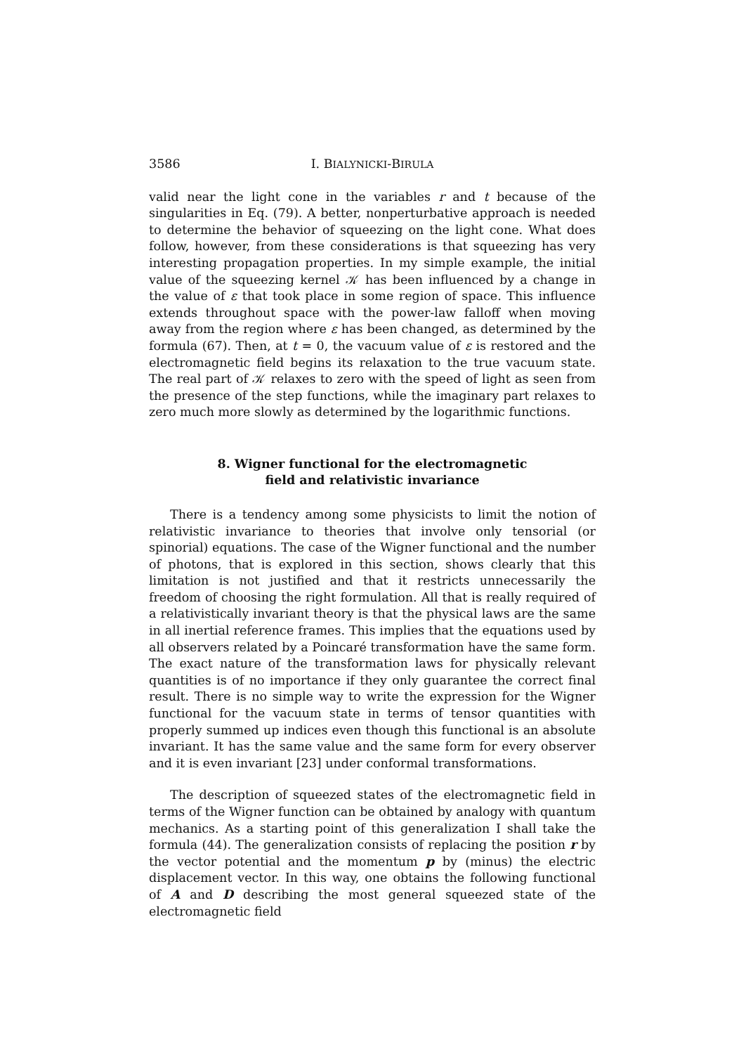3586 I. BIALYNICKI-BIRULA
valid near the light cone in the variables r and t because of the singularities in Eq. (79). A better, nonperturbative approach is needed to determine the behavior of squeezing on the light cone. What does follow, however, from these considerations is that squeezing has very interesting propagation properties. In my simple example, the initial value of the squeezing kernel 𝒦 has been influenced by a change in the value of ε that took place in some region of space. This influence extends throughout space with the power-law falloff when moving away from the region where ε has been changed, as determined by the formula (67). Then, at t = 0, the vacuum value of ε is restored and the electromagnetic field begins its relaxation to the true vacuum state. The real part of 𝒦 relaxes to zero with the speed of light as seen from the presence of the step functions, while the imaginary part relaxes to zero much more slowly as determined by the logarithmic functions.
8. Wigner functional for the electromagnetic
field and relativistic invariance
There is a tendency among some physicists to limit the notion of relativistic invariance to theories that involve only tensorial (or spinorial) equations. The case of the Wigner functional and the number of photons, that is explored in this section, shows clearly that this limitation is not justified and that it restricts unnecessarily the freedom of choosing the right formulation. All that is really required of a relativistically invariant theory is that the physical laws are the same in all inertial reference frames. This implies that the equations used by all observers related by a Poincaré transformation have the same form. The exact nature of the transformation laws for physically relevant quantities is of no importance if they only guarantee the correct final result. There is no simple way to write the expression for the Wigner functional for the vacuum state in terms of tensor quantities with properly summed up indices even though this functional is an absolute invariant. It has the same value and the same form for every observer and it is even invariant [23] under conformal transformations.
The description of squeezed states of the electromagnetic field in terms of the Wigner function can be obtained by analogy with quantum mechanics. As a starting point of this generalization I shall take the formula (44). The generalization consists of replacing the position r by the vector potential and the momentum p by (minus) the electric displacement vector. In this way, one obtains the following functional of A and D describing the most general squeezed state of the electromagnetic field